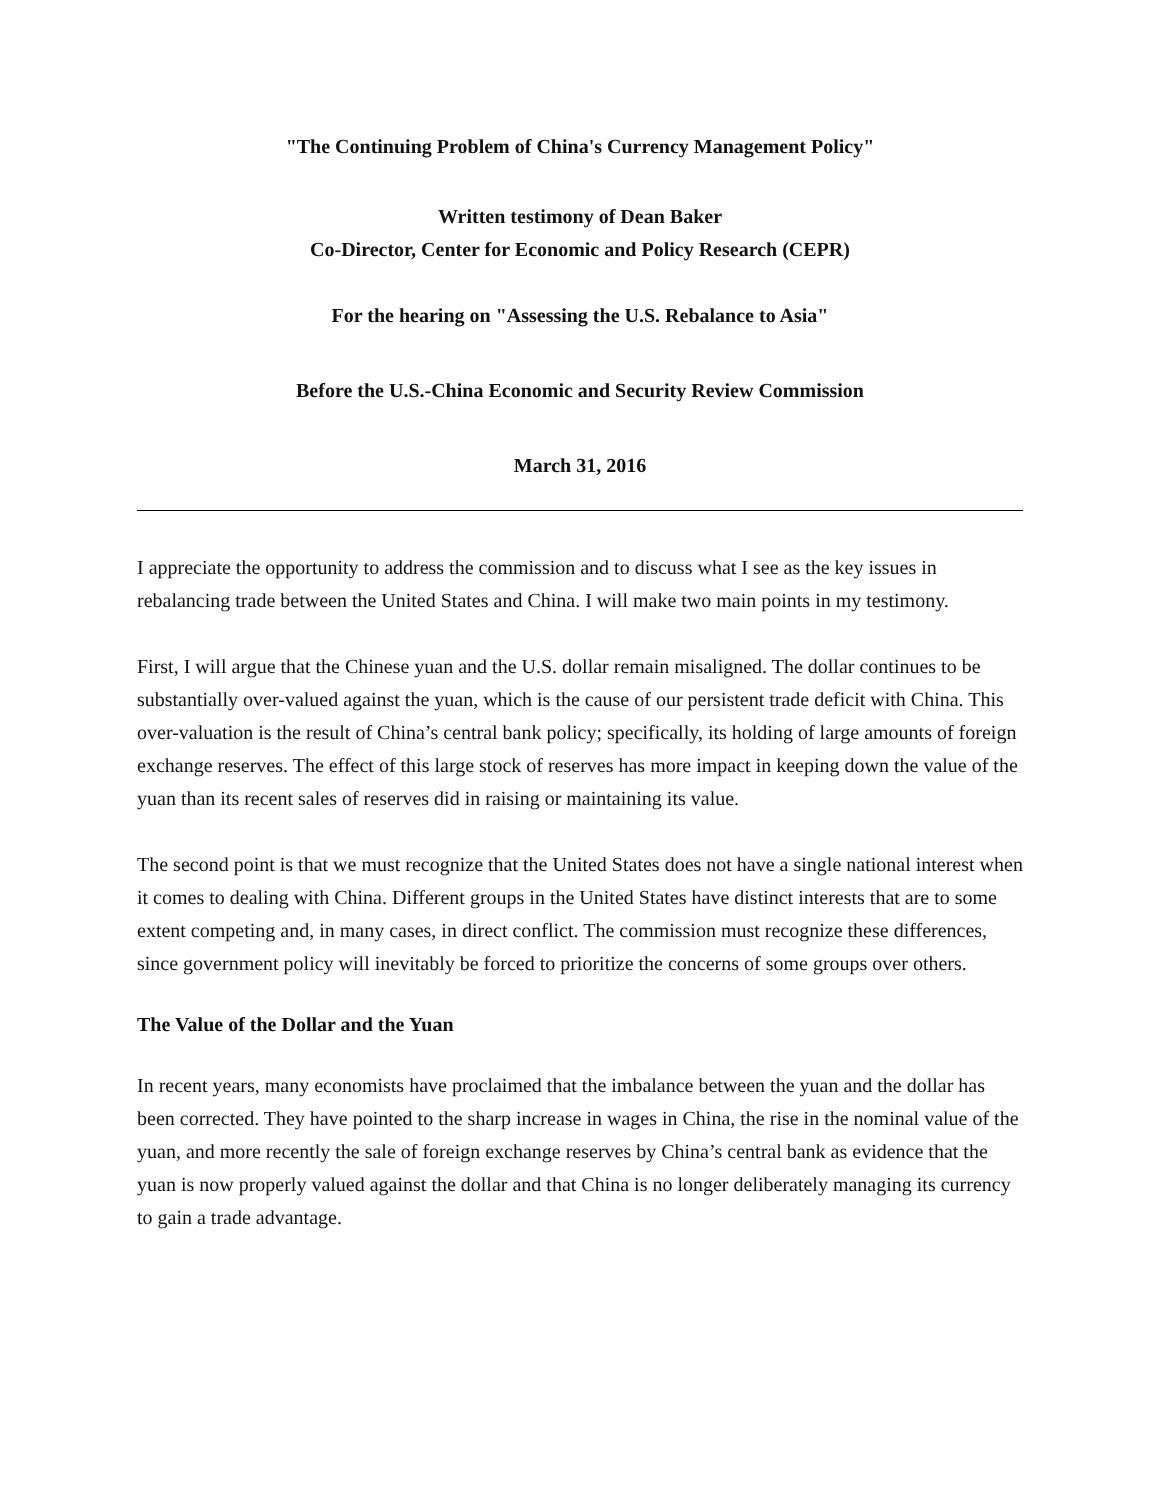"The Continuing Problem of China's Currency Management Policy"
Written testimony of Dean Baker
Co-Director, Center for Economic and Policy Research (CEPR)
For the hearing on "Assessing the U.S. Rebalance to Asia"
Before the U.S.-China Economic and Security Review Commission
March 31, 2016
I appreciate the opportunity to address the commission and to discuss what I see as the key issues in rebalancing trade between the United States and China. I will make two main points in my testimony.
First, I will argue that the Chinese yuan and the U.S. dollar remain misaligned. The dollar continues to be substantially over-valued against the yuan, which is the cause of our persistent trade deficit with China. This over-valuation is the result of China’s central bank policy; specifically, its holding of large amounts of foreign exchange reserves. The effect of this large stock of reserves has more impact in keeping down the value of the yuan than its recent sales of reserves did in raising or maintaining its value.
The second point is that we must recognize that the United States does not have a single national interest when it comes to dealing with China. Different groups in the United States have distinct interests that are to some extent competing and, in many cases, in direct conflict. The commission must recognize these differences, since government policy will inevitably be forced to prioritize the concerns of some groups over others.
The Value of the Dollar and the Yuan
In recent years, many economists have proclaimed that the imbalance between the yuan and the dollar has been corrected. They have pointed to the sharp increase in wages in China, the rise in the nominal value of the yuan, and more recently the sale of foreign exchange reserves by China’s central bank as evidence that the yuan is now properly valued against the dollar and that China is no longer deliberately managing its currency to gain a trade advantage.